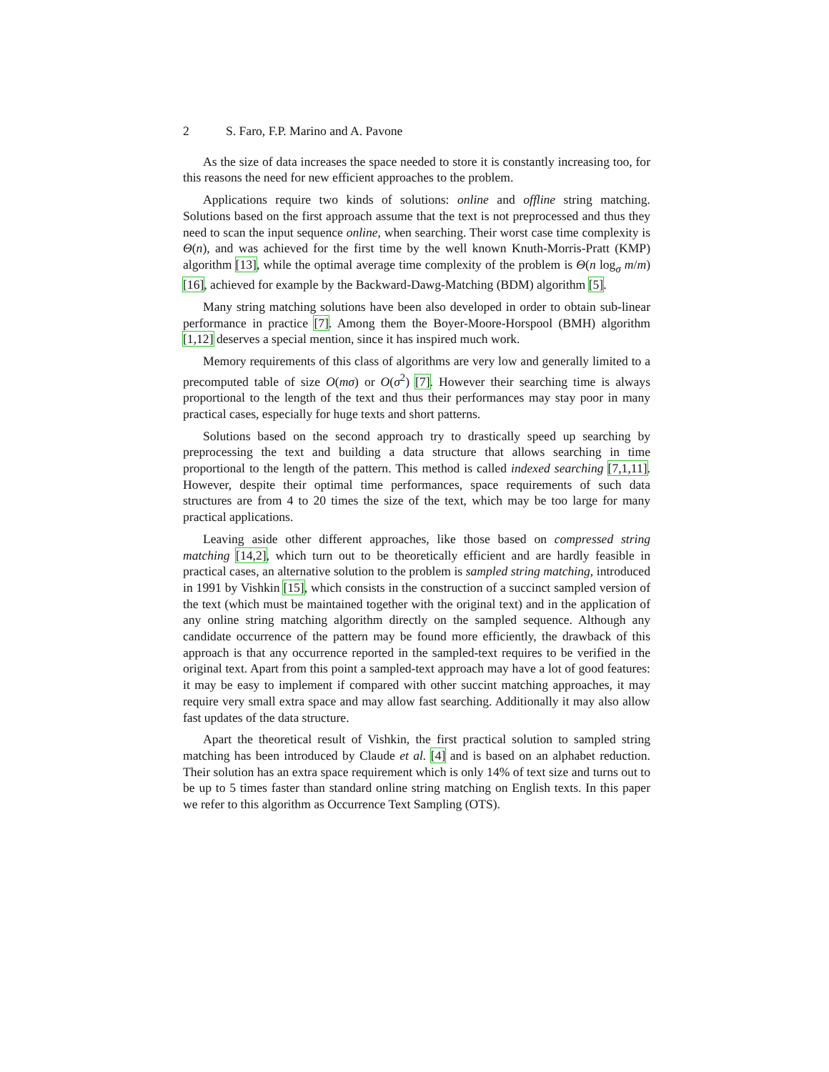2 S. Faro, F.P. Marino and A. Pavone
As the size of data increases the space needed to store it is constantly increasing too, for this reasons the need for new efficient approaches to the problem.
Applications require two kinds of solutions: online and offline string matching. Solutions based on the first approach assume that the text is not preprocessed and thus they need to scan the input sequence online, when searching. Their worst case time complexity is Θ(n), and was achieved for the first time by the well known Knuth-Morris-Pratt (KMP) algorithm [13], while the optimal average time complexity of the problem is Θ(n log<sub>σ</sub> m/m) [16], achieved for example by the Backward-Dawg-Matching (BDM) algorithm [5].
Many string matching solutions have been also developed in order to obtain sub-linear performance in practice [7]. Among them the Boyer-Moore-Horspool (BMH) algorithm [1,12] deserves a special mention, since it has inspired much work.
Memory requirements of this class of algorithms are very low and generally limited to a precomputed table of size O(mσ) or O(σ<sup>2</sup>) [7]. However their searching time is always proportional to the length of the text and thus their performances may stay poor in many practical cases, especially for huge texts and short patterns.
Solutions based on the second approach try to drastically speed up searching by preprocessing the text and building a data structure that allows searching in time proportional to the length of the pattern. This method is called indexed searching [7,1,11]. However, despite their optimal time performances, space requirements of such data structures are from 4 to 20 times the size of the text, which may be too large for many practical applications.
Leaving aside other different approaches, like those based on compressed string matching [14,2], which turn out to be theoretically efficient and are hardly feasible in practical cases, an alternative solution to the problem is sampled string matching, introduced in 1991 by Vishkin [15], which consists in the construction of a succinct sampled version of the text (which must be maintained together with the original text) and in the application of any online string matching algorithm directly on the sampled sequence. Although any candidate occurrence of the pattern may be found more efficiently, the drawback of this approach is that any occurrence reported in the sampled-text requires to be verified in the original text. Apart from this point a sampled-text approach may have a lot of good features: it may be easy to implement if compared with other succint matching approaches, it may require very small extra space and may allow fast searching. Additionally it may also allow fast updates of the data structure.
Apart the theoretical result of Vishkin, the first practical solution to sampled string matching has been introduced by Claude et al. [4] and is based on an alphabet reduction. Their solution has an extra space requirement which is only 14% of text size and turns out to be up to 5 times faster than standard online string matching on English texts. In this paper we refer to this algorithm as Occurrence Text Sampling (OTS).